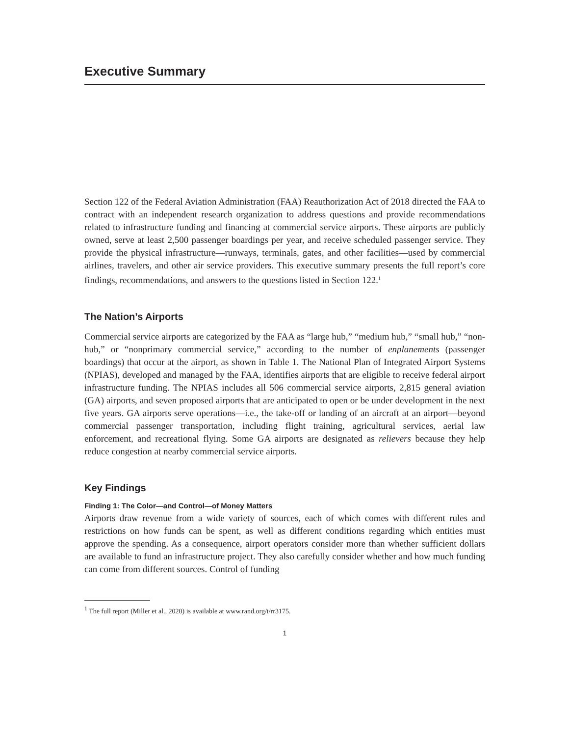Executive Summary
Section 122 of the Federal Aviation Administration (FAA) Reauthorization Act of 2018 directed the FAA to contract with an independent research organization to address questions and provide recommendations related to infrastructure funding and financing at commercial service airports. These airports are publicly owned, serve at least 2,500 passenger boardings per year, and receive scheduled passenger service. They provide the physical infrastructure—runways, terminals, gates, and other facilities—used by commercial airlines, travelers, and other air service providers. This executive summary presents the full report’s core findings, recommendations, and answers to the questions listed in Section 122.<sup>1</sup>
The Nation’s Airports
Commercial service airports are categorized by the FAA as “large hub,” “medium hub,” “small hub,” “non-hub,” or “nonprimary commercial service,” according to the number of enplanements (passenger boardings) that occur at the airport, as shown in Table 1. The National Plan of Integrated Airport Systems (NPIAS), developed and managed by the FAA, identifies airports that are eligible to receive federal airport infrastructure funding. The NPIAS includes all 506 commercial service airports, 2,815 general aviation (GA) airports, and seven proposed airports that are anticipated to open or be under development in the next five years. GA airports serve operations—i.e., the take-off or landing of an aircraft at an airport—beyond commercial passenger transportation, including flight training, agricultural services, aerial law enforcement, and recreational flying. Some GA airports are designated as relievers because they help reduce congestion at nearby commercial service airports.
Key Findings
Finding 1: The Color—and Control—of Money Matters
Airports draw revenue from a wide variety of sources, each of which comes with different rules and restrictions on how funds can be spent, as well as different conditions regarding which entities must approve the spending. As a consequence, airport operators consider more than whether sufficient dollars are available to fund an infrastructure project. They also carefully consider whether and how much funding can come from different sources. Control of funding
<sup>1</sup> The full report (Miller et al., 2020) is available at www.rand.org/t/rr3175.
1